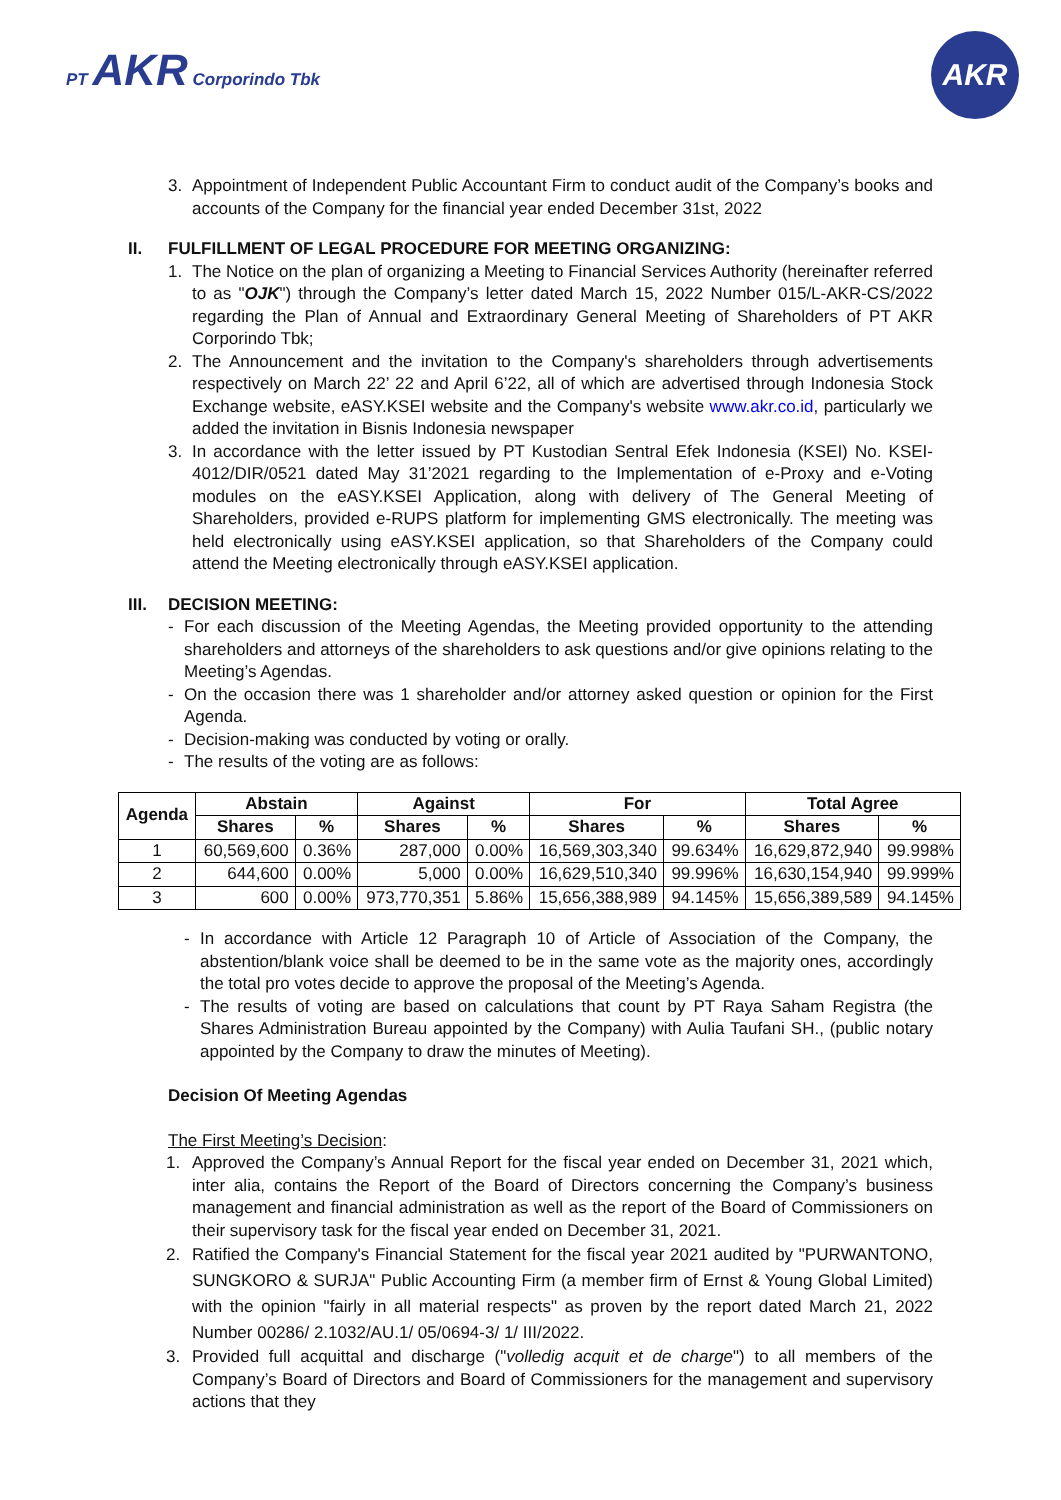PT AKR Corporindo Tbk
AKR
3. Appointment of Independent Public Accountant Firm to conduct audit of the Company’s books and accounts of the Company for the financial year ended December 31st, 2022
II. FULFILLMENT OF LEGAL PROCEDURE FOR MEETING ORGANIZING:
1. The Notice on the plan of organizing a Meeting to Financial Services Authority (hereinafter referred to as "OJK") through the Company’s letter dated March 15, 2022 Number 015/L-AKR-CS/2022 regarding the Plan of Annual and Extraordinary General Meeting of Shareholders of PT AKR Corporindo Tbk;
2. The Announcement and the invitation to the Company's shareholders through advertisements respectively on March 22’ 22 and April 6’22, all of which are advertised through Indonesia Stock Exchange website, eASY.KSEI website and the Company's website www.akr.co.id, particularly we added the invitation in Bisnis Indonesia newspaper
3. In accordance with the letter issued by PT Kustodian Sentral Efek Indonesia (KSEI) No. KSEI-4012/DIR/0521 dated May 31’2021 regarding to the Implementation of e-Proxy and e-Voting modules on the eASY.KSEI Application, along with delivery of The General Meeting of Shareholders, provided e-RUPS platform for implementing GMS electronically. The meeting was held electronically using eASY.KSEI application, so that Shareholders of the Company could attend the Meeting electronically through eASY.KSEI application.
III. DECISION MEETING:
- For each discussion of the Meeting Agendas, the Meeting provided opportunity to the attending shareholders and attorneys of the shareholders to ask questions and/or give opinions relating to the Meeting’s Agendas.
- On the occasion there was 1 shareholder and/or attorney asked question or opinion for the First Agenda.
- Decision-making was conducted by voting or orally.
- The results of the voting are as follows:
| Agenda | Abstain | | Against | | For | | Total Agree | |
| --- | --- | --- | --- | --- | --- | --- | --- | --- |
| | Shares | % | Shares | % | Shares | % | Shares | % |
| 1 | 60,569,600 | 0.36% | 287,000 | 0.00% | 16,569,303,340 | 99.634% | 16,629,872,940 | 99.998% |
| 2 | 644,600 | 0.00% | 5,000 | 0.00% | 16,629,510,340 | 99.996% | 16,630,154,940 | 99.999% |
| 3 | 600 | 0.00% | 973,770,351 | 5.86% | 15,656,388,989 | 94.145% | 15,656,389,589 | 94.145% |
- In accordance with Article 12 Paragraph 10 of Article of Association of the Company, the abstention/blank voice shall be deemed to be in the same vote as the majority ones, accordingly the total pro votes decide to approve the proposal of the Meeting’s Agenda.
- The results of voting are based on calculations that count by PT Raya Saham Registra (the Shares Administration Bureau appointed by the Company) with Aulia Taufani SH., (public notary appointed by the Company to draw the minutes of Meeting).
Decision Of Meeting Agendas
The First Meeting’s Decision:
1. Approved the Company’s Annual Report for the fiscal year ended on December 31, 2021 which, inter alia, contains the Report of the Board of Directors concerning the Company’s business management and financial administration as well as the report of the Board of Commissioners on their supervisory task for the fiscal year ended on December 31, 2021.
2. Ratified the Company's Financial Statement for the fiscal year 2021 audited by "PURWANTONO, SUNGKORO & SURJA" Public Accounting Firm (a member firm of Ernst & Young Global Limited) with the opinion "fairly in all material respects" as proven by the report dated March 21, 2022 Number 00286/ 2.1032/AU.1/ 05/0694-3/ 1/ III/2022.
3. Provided full acquittal and discharge ("volledig acquit et de charge") to all members of the Company’s Board of Directors and Board of Commissioners for the management and supervisory actions that they